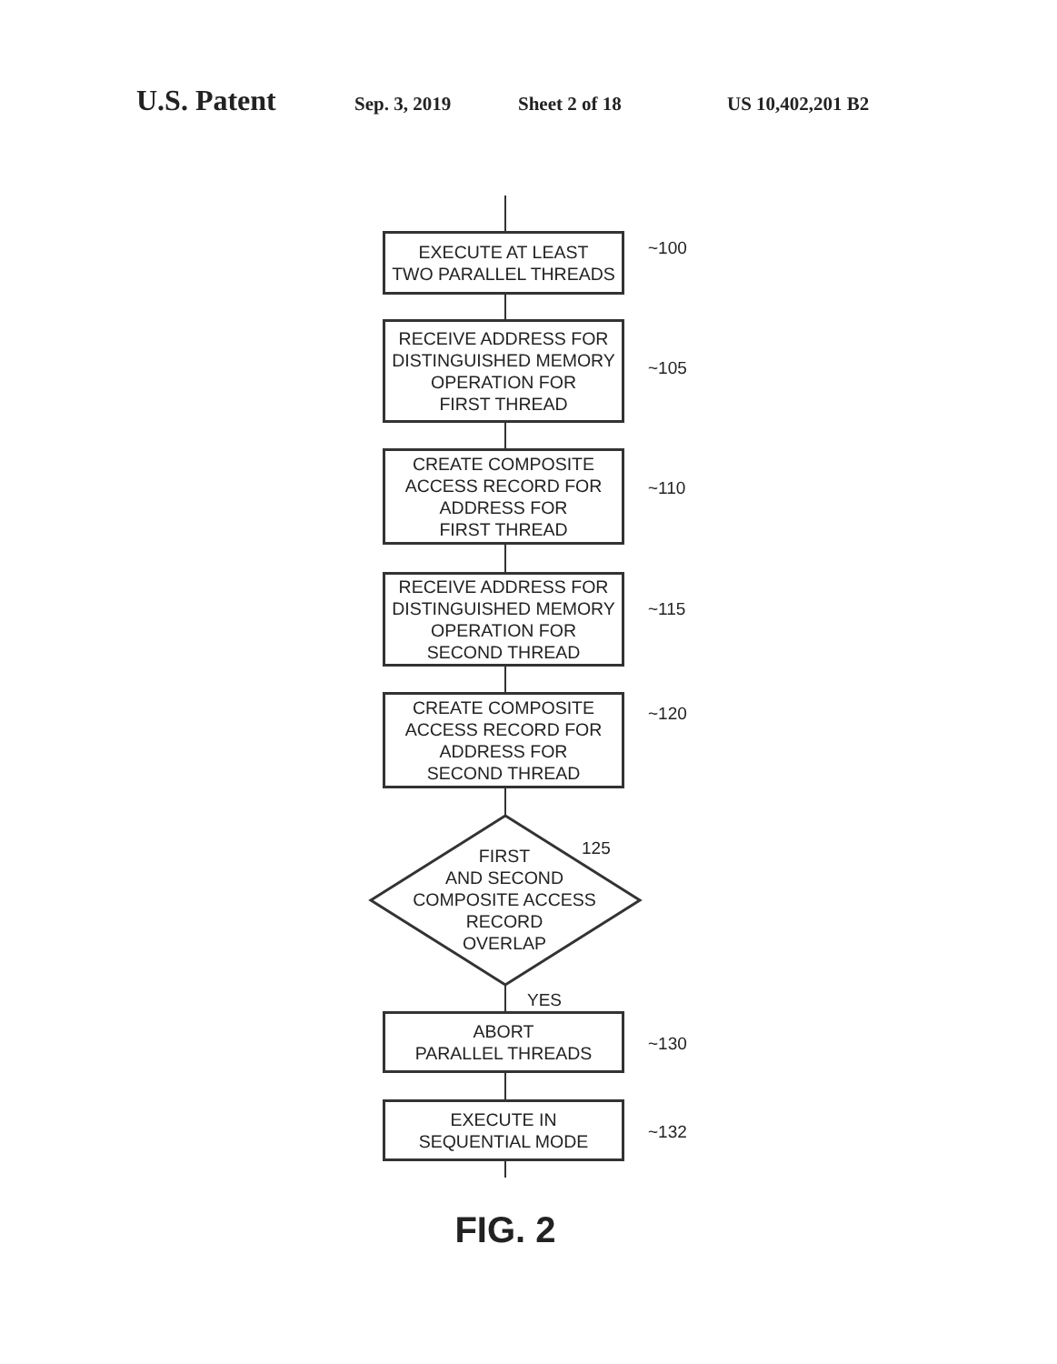U.S. Patent Sep. 3, 2019 Sheet 2 of 18 US 10,402,201 B2
EXECUTE AT LEAST
TWO PARALLEL THREADS
~100
RECEIVE ADDRESS FOR
DISTINGUISHED MEMORY
OPERATION FOR
FIRST THREAD
~105
CREATE COMPOSITE
ACCESS RECORD FOR
ADDRESS FOR
FIRST THREAD
~110
RECEIVE ADDRESS FOR
DISTINGUISHED MEMORY
OPERATION FOR
SECOND THREAD
~115
CREATE COMPOSITE
ACCESS RECORD FOR
ADDRESS FOR
SECOND THREAD
~120
125
FIRST
AND SECOND
COMPOSITE ACCESS
RECORD
OVERLAP
YES
ABORT
PARALLEL THREADS
~130
EXECUTE IN
SEQUENTIAL MODE
~132
FIG. 2